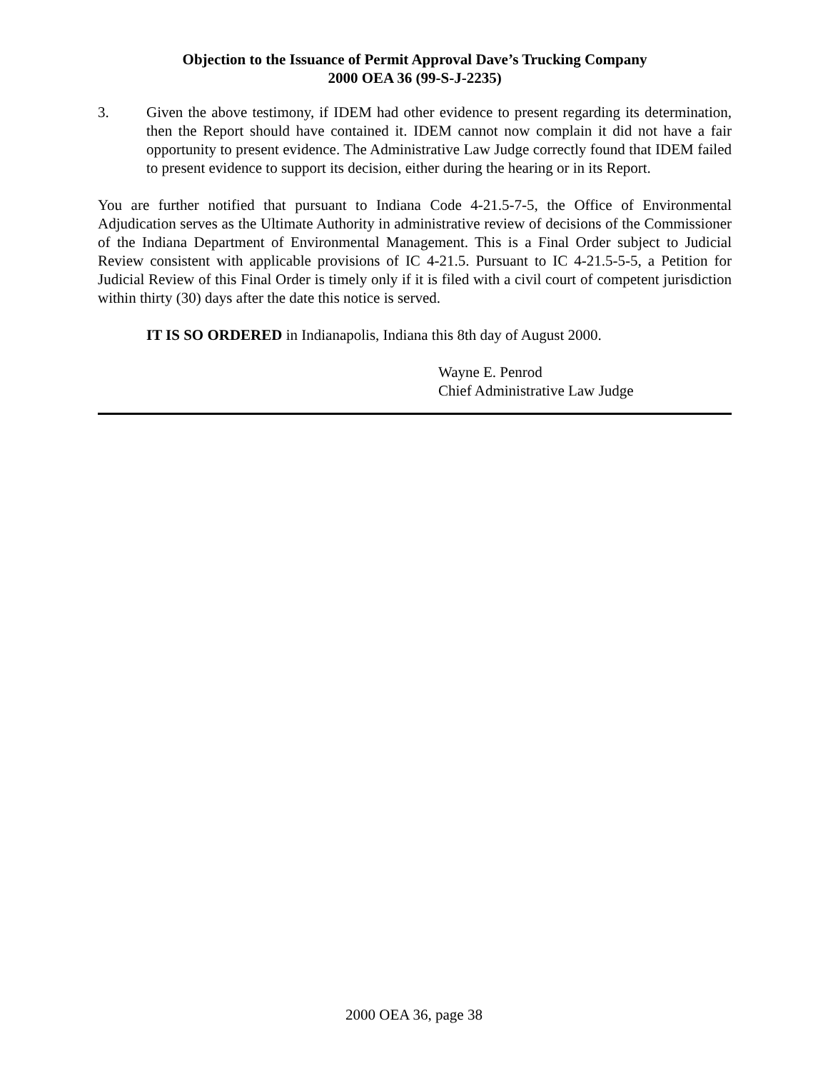Objection to the Issuance of Permit Approval Dave’s Trucking Company
2000 OEA 36 (99-S-J-2235)
3. Given the above testimony, if IDEM had other evidence to present regarding its determination, then the Report should have contained it. IDEM cannot now complain it did not have a fair opportunity to present evidence. The Administrative Law Judge correctly found that IDEM failed to present evidence to support its decision, either during the hearing or in its Report.
You are further notified that pursuant to Indiana Code 4-21.5-7-5, the Office of Environmental Adjudication serves as the Ultimate Authority in administrative review of decisions of the Commissioner of the Indiana Department of Environmental Management. This is a Final Order subject to Judicial Review consistent with applicable provisions of IC 4-21.5. Pursuant to IC 4-21.5-5-5, a Petition for Judicial Review of this Final Order is timely only if it is filed with a civil court of competent jurisdiction within thirty (30) days after the date this notice is served.
IT IS SO ORDERED in Indianapolis, Indiana this 8th day of August 2000.
Wayne E. Penrod
Chief Administrative Law Judge
2000 OEA 36, page 38